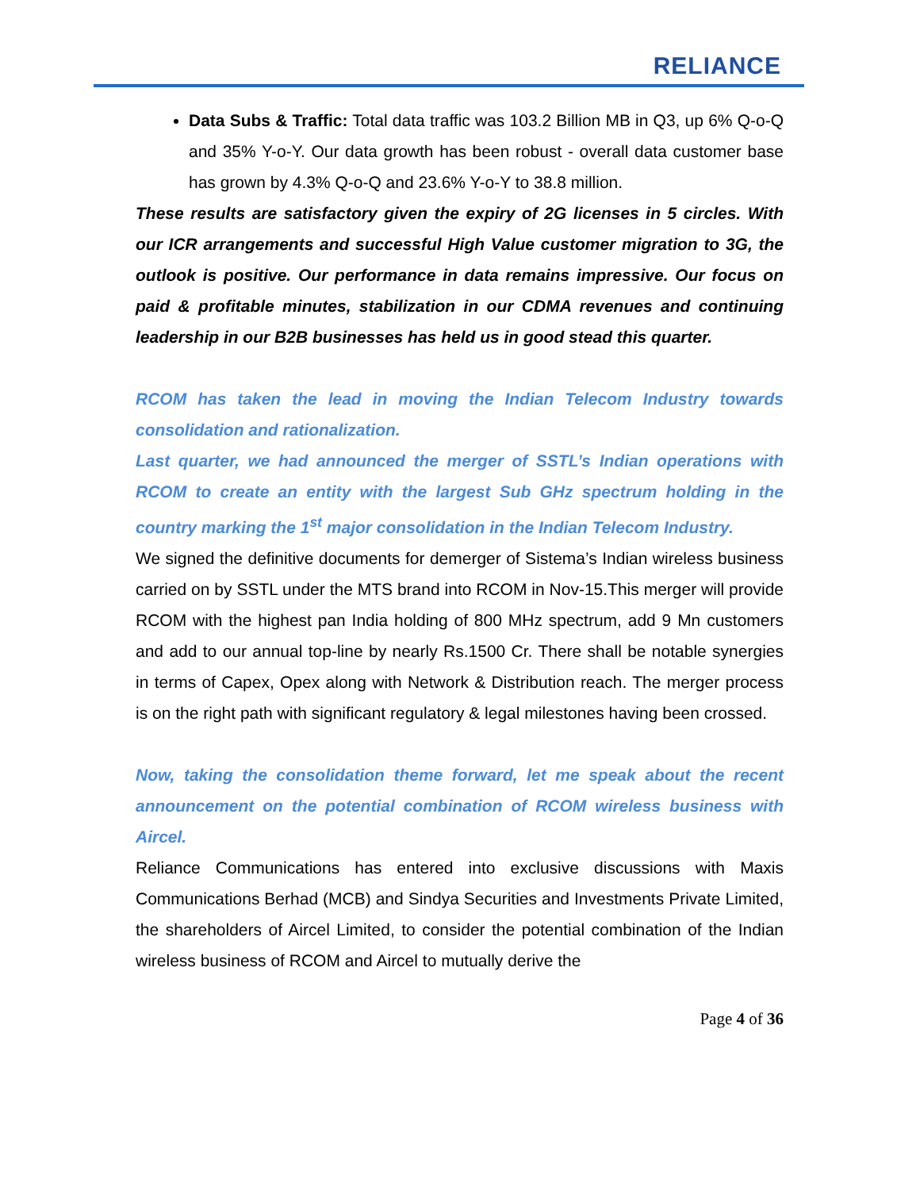RELIANCE
Data Subs & Traffic: Total data traffic was 103.2 Billion MB in Q3, up 6% Q-o-Q and 35% Y-o-Y. Our data growth has been robust - overall data customer base has grown by 4.3% Q-o-Q and 23.6% Y-o-Y to 38.8 million.
These results are satisfactory given the expiry of 2G licenses in 5 circles. With our ICR arrangements and successful High Value customer migration to 3G, the outlook is positive. Our performance in data remains impressive. Our focus on paid & profitable minutes, stabilization in our CDMA revenues and continuing leadership in our B2B businesses has held us in good stead this quarter.
RCOM has taken the lead in moving the Indian Telecom Industry towards consolidation and rationalization.
Last quarter, we had announced the merger of SSTL’s Indian operations with RCOM to create an entity with the largest Sub GHz spectrum holding in the country marking the 1<sup>st</sup> major consolidation in the Indian Telecom Industry.
We signed the definitive documents for demerger of Sistema’s Indian wireless business carried on by SSTL under the MTS brand into RCOM in Nov-15.This merger will provide RCOM with the highest pan India holding of 800 MHz spectrum, add 9 Mn customers and add to our annual top-line by nearly Rs.1500 Cr. There shall be notable synergies in terms of Capex, Opex along with Network & Distribution reach. The merger process is on the right path with significant regulatory & legal milestones having been crossed.
Now, taking the consolidation theme forward, let me speak about the recent announcement on the potential combination of RCOM wireless business with Aircel.
Reliance Communications has entered into exclusive discussions with Maxis Communications Berhad (MCB) and Sindya Securities and Investments Private Limited, the shareholders of Aircel Limited, to consider the potential combination of the Indian wireless business of RCOM and Aircel to mutually derive the
Page 4 of 36